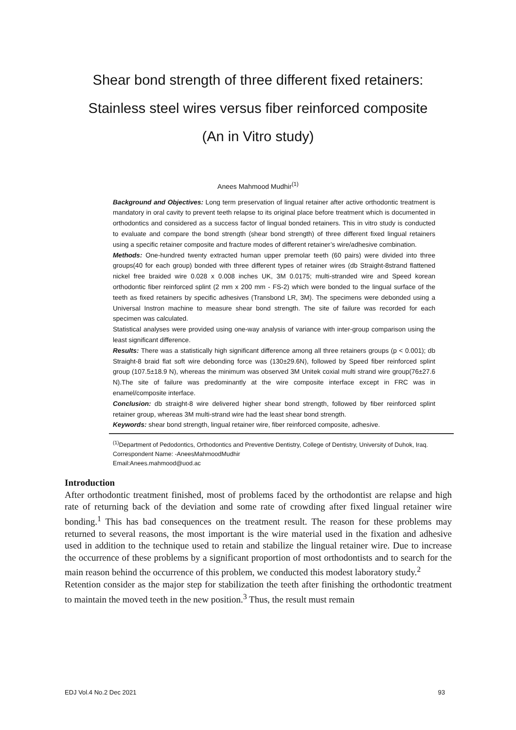Shear bond strength of three different fixed retainers:
Stainless steel wires versus fiber reinforced composite
(An in Vitro study)
Anees Mahmood Mudhir<sup>(1)</sup>
Background and Objectives: Long term preservation of lingual retainer after active orthodontic treatment is mandatory in oral cavity to prevent teeth relapse to its original place before treatment which is documented in orthodontics and considered as a success factor of lingual bonded retainers. This in vitro study is conducted to evaluate and compare the bond strength (shear bond strength) of three different fixed lingual retainers using a specific retainer composite and fracture modes of different retainer’s wire/adhesive combination.
Methods: One-hundred twenty extracted human upper premolar teeth (60 pairs) were divided into three groups(40 for each group) bonded with three different types of retainer wires (db Straight-8strand flattened nickel free braided wire 0.028 x 0.008 inches UK, 3M 0.0175; multi-stranded wire and Speed korean orthodontic fiber reinforced splint (2 mm x 200 mm - FS-2) which were bonded to the lingual surface of the teeth as fixed retainers by specific adhesives (Transbond LR, 3M). The specimens were debonded using a Universal Instron machine to measure shear bond strength. The site of failure was recorded for each specimen was calculated.
Statistical analyses were provided using one-way analysis of variance with inter-group comparison using the least significant difference.
Results: There was a statistically high significant difference among all three retainers groups (p < 0.001); db Straight-8 braid flat soft wire debonding force was (130±29.6N), followed by Speed fiber reinforced splint group (107.5±18.9 N), whereas the minimum was observed 3M Unitek coxial multi strand wire group(76±27.6 N).The site of failure was predominantly at the wire composite interface except in FRC was in enamel/composite interface.
Conclusion: db straight-8 wire delivered higher shear bond strength, followed by fiber reinforced splint retainer group, whereas 3M multi-strand wire had the least shear bond strength.
Keywords: shear bond strength, lingual retainer wire, fiber reinforced composite, adhesive.
<sup>(1)</sup> Department of Pedodontics, Orthodontics and Preventive Dentistry, College of Dentistry, University of Duhok, Iraq.
Correspondent Name: -AneesMahmoodMudhir
Email:Anees.mahmood@uod.ac
Introduction
After orthodontic treatment finished, most of problems faced by the orthodontist are relapse and high rate of returning back of the deviation and some rate of crowding after fixed lingual retainer wire bonding.<sup>1</sup> This has bad consequences on the treatment result. The reason for these problems may returned to several reasons, the most important is the wire material used in the fixation and adhesive used in addition to the technique used to retain and stabilize the lingual retainer wire. Due to increase the occurrence of these problems by a significant proportion of most orthodontists and to search for the main reason behind the occurrence of this problem, we conducted this modest laboratory study.<sup>2</sup>
Retention consider as the major step for stabilization the teeth after finishing the orthodontic treatment to maintain the moved teeth in the new position.<sup>3</sup> Thus, the result must remain
EDJ Vol.4 No.2 Dec 2021 93